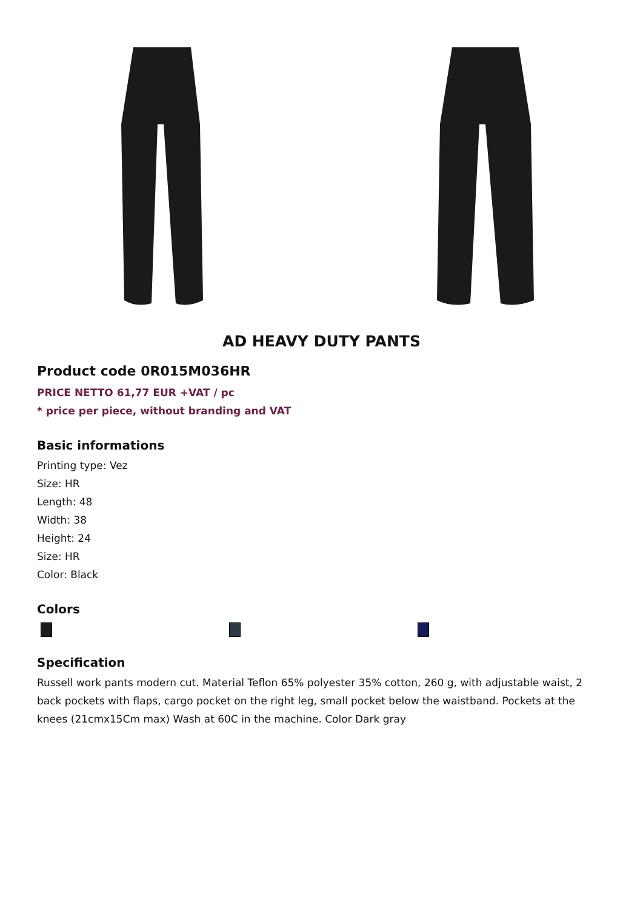AD HEAVY DUTY PANTS
Product code 0R015M036HR
PRICE NETTO 61,77 EUR +VAT / pc
* price per piece, without branding and VAT
Basic informations
Printing type: Vez
Size: HR
Length: 48
Width: 38
Height: 24
Size: HR
Color: Black
Colors
Specification
Russell work pants modern cut. Material Teflon 65% polyester 35% cotton, 260 g, with adjustable waist, 2 back pockets with flaps, cargo pocket on the right leg, small pocket below the waistband. Pockets at the knees (21cmx15Cm max) Wash at 60C in the machine. Color Dark gray